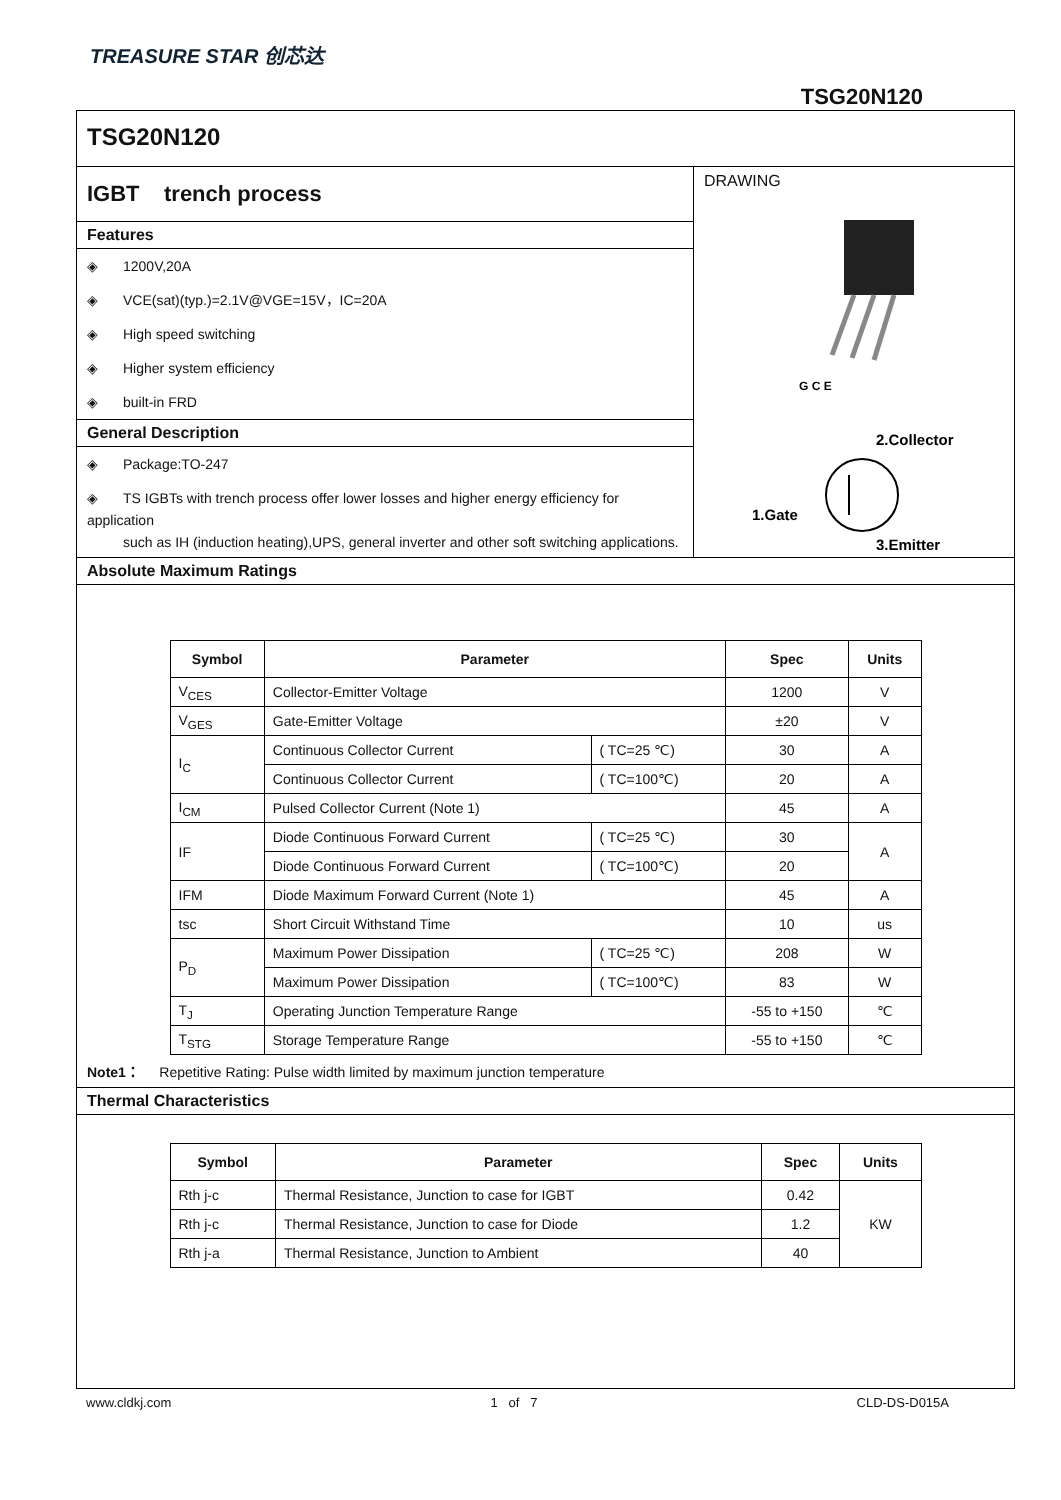TREASURE STAR 创芯达
TSG20N120
TSG20N120
IGBT trench process
Features
◈ 1200V,20A
◈ VCE(sat)(typ.)=2.1V@VGE=15V，IC=20A
◈ High speed switching
◈ Higher system efficiency
◈ built-in FRD
General Description
◈ Package:TO-247
◈ TS IGBTs with trench process offer lower losses and higher energy efficiency for application
such as IH (induction heating),UPS, general inverter and other soft switching applications.
DRAWING
G C E
2.Collector
1.Gate
3.Emitter
Absolute Maximum Ratings
| Symbol | Parameter | | Spec | Units |
| --- | --- | --- | --- | --- |
| V<sub>CES</sub> | Collector-Emitter Voltage | | 1200 | V |
| V<sub>GES</sub> | Gate-Emitter Voltage | | ±20 | V |
| I<sub>C</sub> | Continuous Collector Current | ( TC=25 ℃) | 30 | A |
| | Continuous Collector Current | ( TC=100℃) | 20 | A |
| I<sub>CM</sub> | Pulsed Collector Current (Note 1) | | 45 | A |
| IF | Diode Continuous Forward Current | ( TC=25 ℃) | 30 | A |
| | Diode Continuous Forward Current | ( TC=100℃) | 20 | |
| IFM | Diode Maximum Forward Current (Note 1) | | 45 | A |
| tsc | Short Circuit Withstand Time | | 10 | us |
| P<sub>D</sub> | Maximum Power Dissipation | ( TC=25 ℃) | 208 | W |
| | Maximum Power Dissipation | ( TC=100℃) | 83 | W |
| T<sub>J</sub> | Operating Junction Temperature Range | | -55 to +150 | ℃ |
| T<sub>STG</sub> | Storage Temperature Range | | -55 to +150 | ℃ |
Note1： Repetitive Rating: Pulse width limited by maximum junction temperature
Thermal Characteristics
| Symbol | Parameter | Spec | Units |
| --- | --- | --- | --- |
| Rth j-c | Thermal Resistance, Junction to case for IGBT | 0.42 | KW |
| Rth j-c | Thermal Resistance, Junction to case for Diode | 1.2 | |
| Rth j-a | Thermal Resistance, Junction to Ambient | 40 | |
www.cldkj.com 1 of 7 CLD-DS-D015A